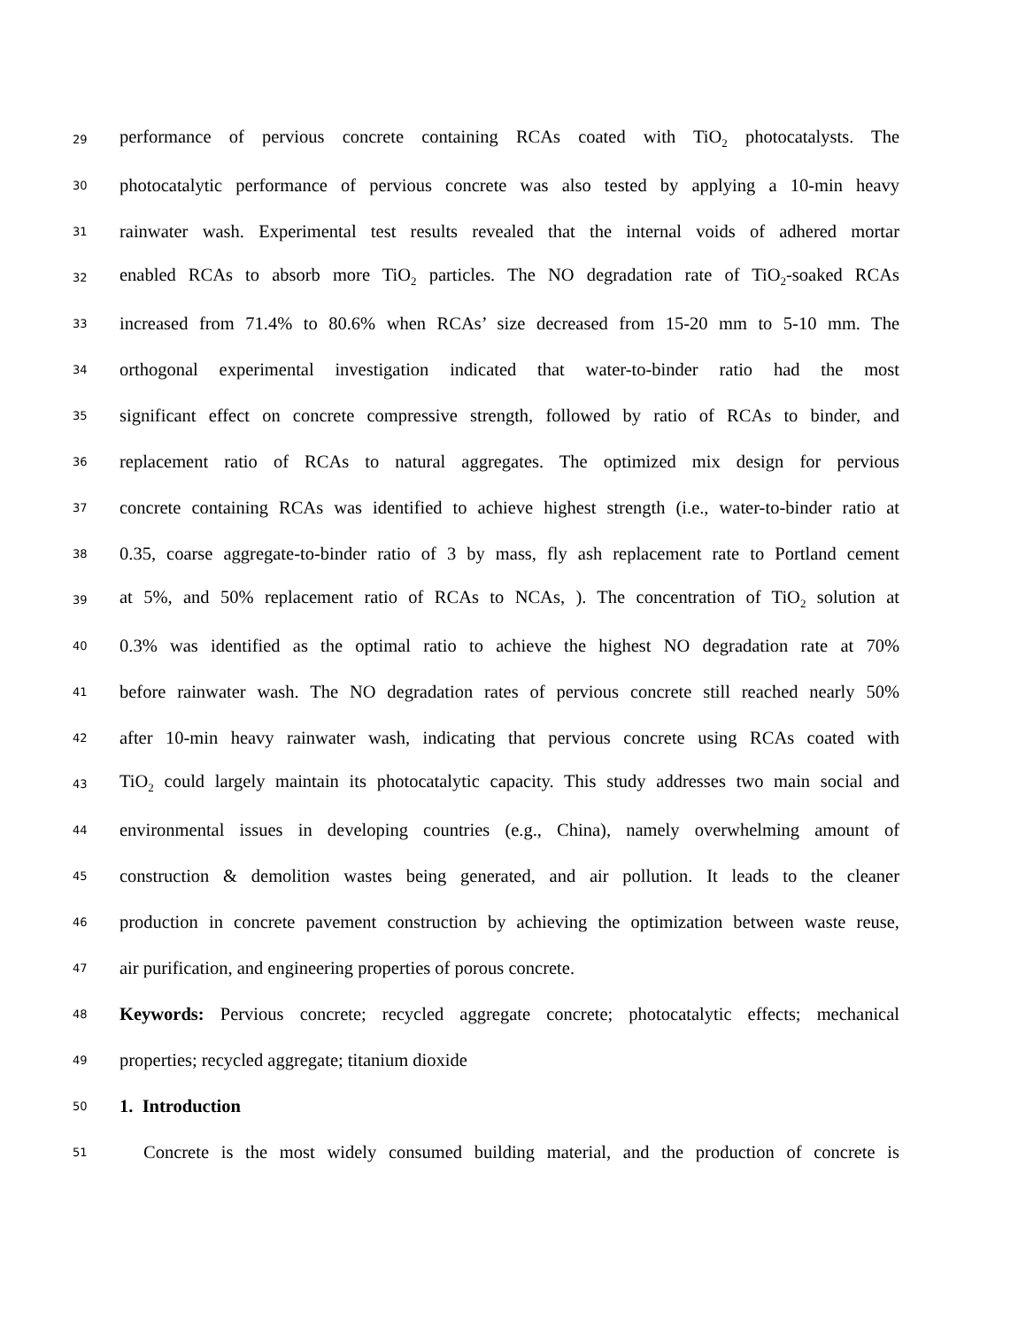29
performance of pervious concrete containing RCAs coated with TiO<sub>2</sub> photocatalysts. The
30
photocatalytic performance of pervious concrete was also tested by applying a 10-min heavy
31
rainwater wash. Experimental test results revealed that the internal voids of adhered mortar
32
enabled RCAs to absorb more TiO<sub>2</sub> particles. The NO degradation rate of TiO<sub>2</sub>-soaked RCAs
33
increased from 71.4% to 80.6% when RCAs’ size decreased from 15-20 mm to 5-10 mm. The
34
orthogonal experimental investigation indicated that water-to-binder ratio had the most
35
significant effect on concrete compressive strength, followed by ratio of RCAs to binder, and
36
replacement ratio of RCAs to natural aggregates. The optimized mix design for pervious
37
concrete containing RCAs was identified to achieve highest strength (i.e., water-to-binder ratio at
38
0.35, coarse aggregate-to-binder ratio of 3 by mass, fly ash replacement rate to Portland cement
39
at 5%, and 50% replacement ratio of RCAs to NCAs, ). The concentration of TiO<sub>2</sub> solution at
40
0.3% was identified as the optimal ratio to achieve the highest NO degradation rate at 70%
41
before rainwater wash. The NO degradation rates of pervious concrete still reached nearly 50%
42
after 10-min heavy rainwater wash, indicating that pervious concrete using RCAs coated with
43
TiO<sub>2</sub> could largely maintain its photocatalytic capacity. This study addresses two main social and
44
environmental issues in developing countries (e.g., China), namely overwhelming amount of
45
construction & demolition wastes being generated, and air pollution. It leads to the cleaner
46
production in concrete pavement construction by achieving the optimization between waste reuse,
47
air purification, and engineering properties of porous concrete.
48
Keywords: Pervious concrete; recycled aggregate concrete; photocatalytic effects; mechanical
49
properties; recycled aggregate; titanium dioxide
50
1. Introduction
51
Concrete is the most widely consumed building material, and the production of concrete is